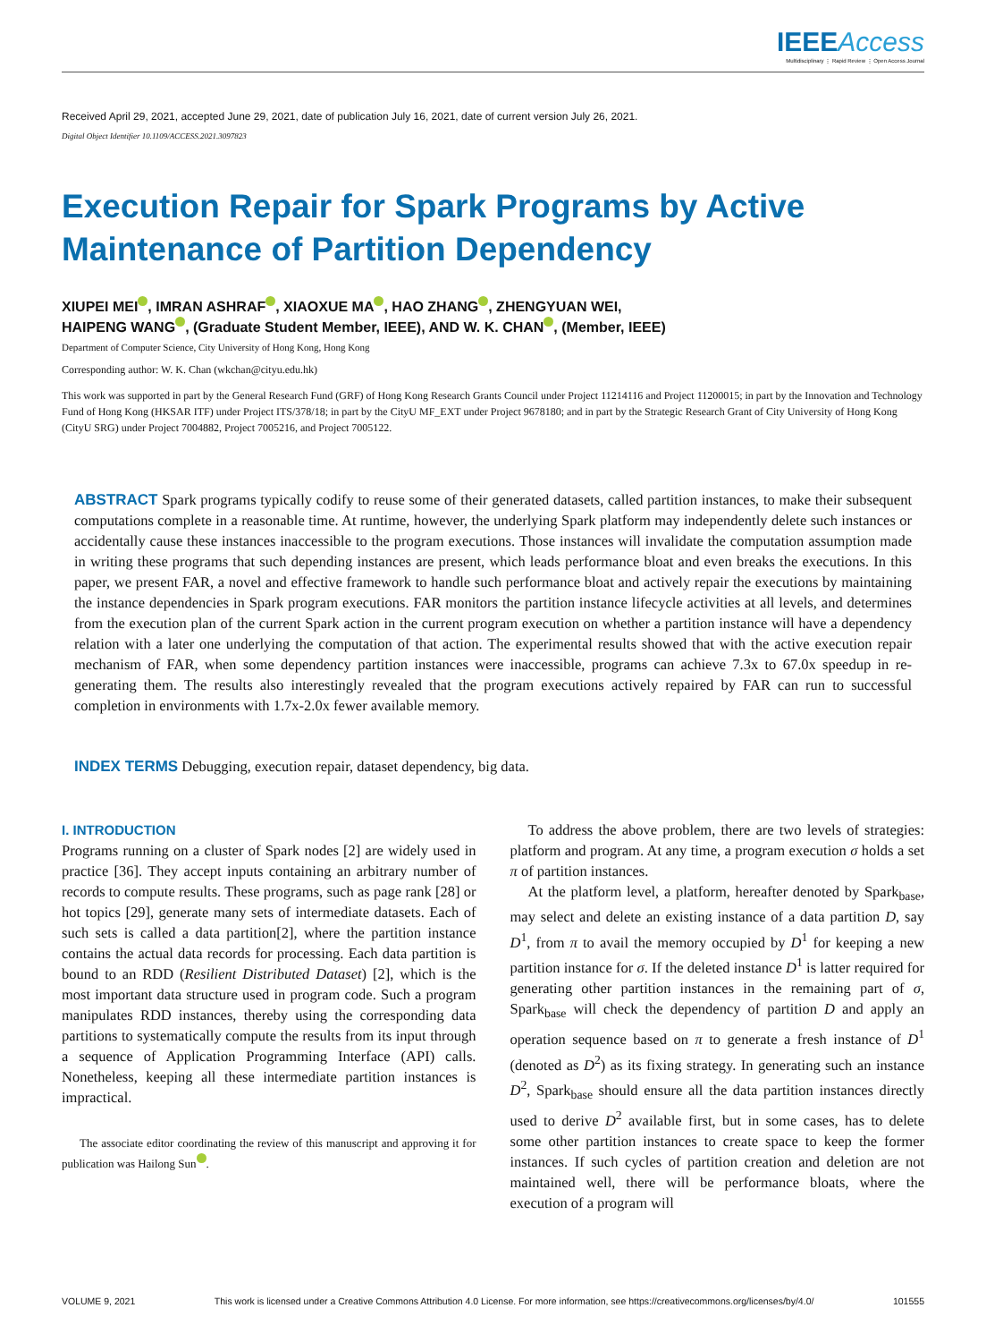IEEE Access
Multidisciplinary ⋮ Rapid Review ⋮ Open Access Journal
Received April 29, 2021, accepted June 29, 2021, date of publication July 16, 2021, date of current version July 26, 2021.
Digital Object Identifier 10.1109/ACCESS.2021.3097823
Execution Repair for Spark Programs by Active Maintenance of Partition Dependency
XIUPEI MEI , IMRAN ASHRAF , XIAOXUE MA , HAO ZHANG , ZHENGYUAN WEI,
HAIPENG WANG , (Graduate Student Member, IEEE), AND W. K. CHAN , (Member, IEEE)
Department of Computer Science, City University of Hong Kong, Hong Kong
Corresponding author: W. K. Chan (wkchan@cityu.edu.hk)
This work was supported in part by the General Research Fund (GRF) of Hong Kong Research Grants Council under Project 11214116 and Project 11200015; in part by the Innovation and Technology Fund of Hong Kong (HKSAR ITF) under Project ITS/378/18; in part by the CityU MF_EXT under Project 9678180; and in part by the Strategic Research Grant of City University of Hong Kong (CityU SRG) under Project 7004882, Project 7005216, and Project 7005122.
ABSTRACT Spark programs typically codify to reuse some of their generated datasets, called partition instances, to make their subsequent computations complete in a reasonable time. At runtime, however, the underlying Spark platform may independently delete such instances or accidentally cause these instances inaccessible to the program executions. Those instances will invalidate the computation assumption made in writing these programs that such depending instances are present, which leads performance bloat and even breaks the executions. In this paper, we present FAR, a novel and effective framework to handle such performance bloat and actively repair the executions by maintaining the instance dependencies in Spark program executions. FAR monitors the partition instance lifecycle activities at all levels, and determines from the execution plan of the current Spark action in the current program execution on whether a partition instance will have a dependency relation with a later one underlying the computation of that action. The experimental results showed that with the active execution repair mechanism of FAR, when some dependency partition instances were inaccessible, programs can achieve 7.3x to 67.0x speedup in re-generating them. The results also interestingly revealed that the program executions actively repaired by FAR can run to successful completion in environments with 1.7x-2.0x fewer available memory.
INDEX TERMS Debugging, execution repair, dataset dependency, big data.
I. INTRODUCTION
Programs running on a cluster of Spark nodes [2] are widely used in practice [36]. They accept inputs containing an arbitrary number of records to compute results. These programs, such as page rank [28] or hot topics [29], generate many sets of intermediate datasets. Each of such sets is called a data partition[2], where the partition instance contains the actual data records for processing. Each data partition is bound to an RDD (Resilient Distributed Dataset) [2], which is the most important data structure used in program code. Such a program manipulates RDD instances, thereby using the corresponding data partitions to systematically compute the results from its input through a sequence of Application Programming Interface (API) calls. Nonetheless, keeping all these intermediate partition instances is impractical.
The associate editor coordinating the review of this manuscript and approving it for publication was Hailong Sun .
To address the above problem, there are two levels of strategies: platform and program. At any time, a program execution σ holds a set π of partition instances.
At the platform level, a platform, hereafter denoted by Spark<sub>base</sub>, may select and delete an existing instance of a data partition D, say D<sup>1</sup>, from π to avail the memory occupied by D<sup>1</sup> for keeping a new partition instance for σ. If the deleted instance D<sup>1</sup> is latter required for generating other partition instances in the remaining part of σ, Spark<sub>base</sub> will check the dependency of partition D and apply an operation sequence based on π to generate a fresh instance of D<sup>1</sup> (denoted as D<sup>2</sup>) as its fixing strategy. In generating such an instance D<sup>2</sup>, Spark<sub>base</sub> should ensure all the data partition instances directly used to derive D<sup>2</sup> available first, but in some cases, has to delete some other partition instances to create space to keep the former instances. If such cycles of partition creation and deletion are not maintained well, there will be performance bloats, where the execution of a program will
VOLUME 9, 2021 This work is licensed under a Creative Commons Attribution 4.0 License. For more information, see https://creativecommons.org/licenses/by/4.0/ 101555